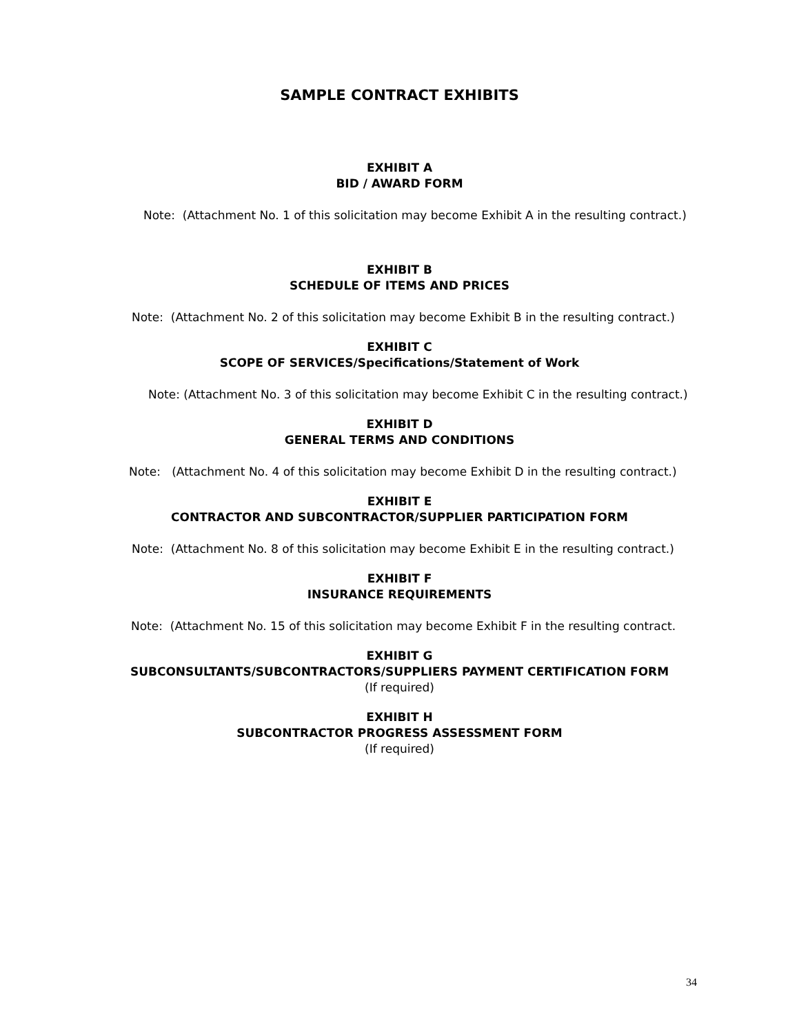SAMPLE CONTRACT EXHIBITS
EXHIBIT A
BID / AWARD FORM
Note: (Attachment No. 1 of this solicitation may become Exhibit A in the resulting contract.)
EXHIBIT B
SCHEDULE OF ITEMS AND PRICES
Note: (Attachment No. 2 of this solicitation may become Exhibit B in the resulting contract.)
EXHIBIT C
SCOPE OF SERVICES/Specifications/Statement of Work
Note: (Attachment No. 3 of this solicitation may become Exhibit C in the resulting contract.)
EXHIBIT D
GENERAL TERMS AND CONDITIONS
Note: (Attachment No. 4 of this solicitation may become Exhibit D in the resulting contract.)
EXHIBIT E
CONTRACTOR AND SUBCONTRACTOR/SUPPLIER PARTICIPATION FORM
Note: (Attachment No. 8 of this solicitation may become Exhibit E in the resulting contract.)
EXHIBIT F
INSURANCE REQUIREMENTS
Note: (Attachment No. 15 of this solicitation may become Exhibit F in the resulting contract.
EXHIBIT G
SUBCONSULTANTS/SUBCONTRACTORS/SUPPLIERS PAYMENT CERTIFICATION FORM
(If required)
EXHIBIT H
SUBCONTRACTOR PROGRESS ASSESSMENT FORM
(If required)
34